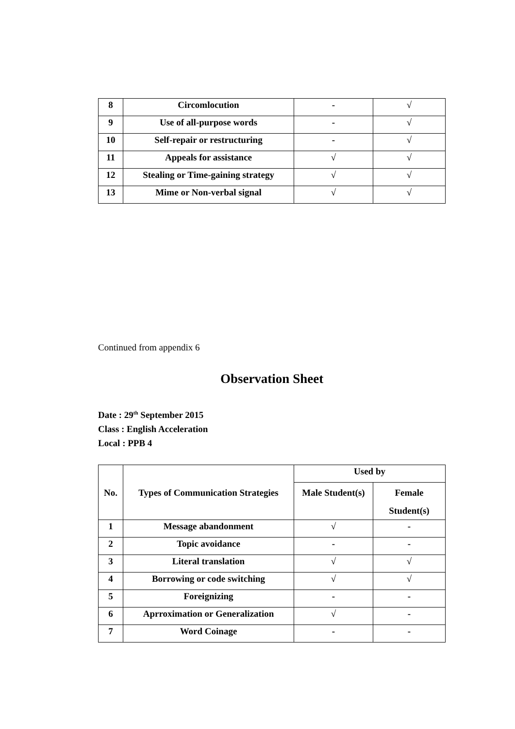| 8 | Circomlocution | - | √ |
| 9 | Use of all-purpose words | - | √ |
| 10 | Self-repair or restructuring | - | √ |
| 11 | Appeals for assistance | √ | √ |
| 12 | Stealing or Time-gaining strategy | √ | √ |
| 13 | Mime or Non-verbal signal | √ | √ |
Continued from appendix 6
Observation Sheet
Date : 29<sup>th</sup> September 2015
Class : English Acceleration
Local : PPB 4
| No. | Types of Communication Strategies | Used by | |
| --- | --- | --- | --- |
| | | Male Student(s) | Female Student(s) |
| 1 | Message abandonment | √ | - |
| 2 | Topic avoidance | - | - |
| 3 | Literal translation | √ | √ |
| 4 | Borrowing or code switching | √ | √ |
| 5 | Foreignizing | - | - |
| 6 | Aprroximation or Generalization | √ | - |
| 7 | Word Coinage | - | - |